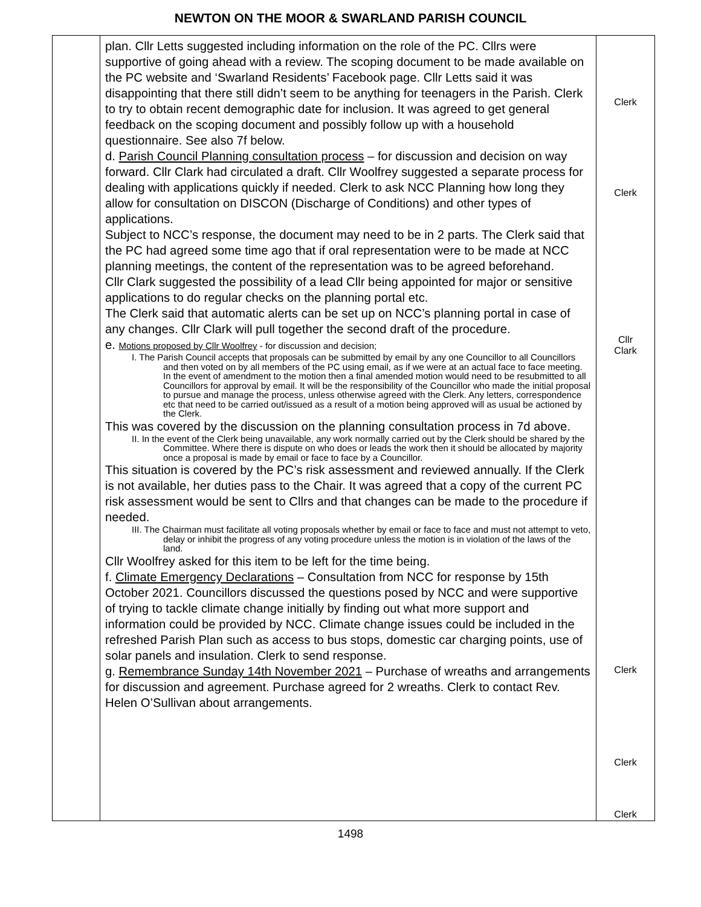NEWTON ON THE MOOR & SWARLAND PARISH COUNCIL
| | plan. Cllr Letts suggested including information on the role of the PC. Cllrs were supportive of going ahead with a review. The scoping document to be made available on the PC website and ‘Swarland Residents’ Facebook page. Cllr Letts said it was disappointing that there still didn’t seem to be anything for teenagers in the Parish. Clerk to try to obtain recent demographic date for inclusion. It was agreed to get general feedback on the scoping document and possibly follow up with a household questionnaire. See also 7f below. d. Parish Council Planning consultation process – for discussion and decision on way forward. Cllr Clark had circulated a draft. Cllr Woolfrey suggested a separate process for dealing with applications quickly if needed. Clerk to ask NCC Planning how long they allow for consultation on DISCON (Discharge of Conditions) and other types of applications. Subject to NCC’s response, the document may need to be in 2 parts. The Clerk said that the PC had agreed some time ago that if oral representation were to be made at NCC planning meetings, the content of the representation was to be agreed beforehand. Cllr Clark suggested the possibility of a lead Cllr being appointed for major or sensitive applications to do regular checks on the planning portal etc. The Clerk said that automatic alerts can be set up on NCC’s planning portal in case of any changes. Cllr Clark will pull together the second draft of the procedure. e. Motions proposed by Cllr Woolfrey - for discussion and decision; I. The Parish Council accepts that proposals can be submitted by email by any one Councillor to all Councillors and then voted on by all members of the PC using email, as if we were at an actual face to face meeting. In the event of amendment to the motion then a final amended motion would need to be resubmitted to all Councillors for approval by email. It will be the responsibility of the Councillor who made the initial proposal to pursue and manage the process, unless otherwise agreed with the Clerk. Any letters, correspondence etc that need to be carried out/issued as a result of a motion being approved will as usual be actioned by the Clerk. This was covered by the discussion on the planning consultation process in 7d above. II. In the event of the Clerk being unavailable, any work normally carried out by the Clerk should be shared by the Committee. Where there is dispute on who does or leads the work then it should be allocated by majority once a proposal is made by email or face to face by a Councillor. This situation is covered by the PC’s risk assessment and reviewed annually. If the Clerk is not available, her duties pass to the Chair. It was agreed that a copy of the current PC risk assessment would be sent to Cllrs and that changes can be made to the procedure if needed. III. The Chairman must facilitate all voting proposals whether by email or face to face and must not attempt to veto, delay or inhibit the progress of any voting procedure unless the motion is in violation of the laws of the land. Cllr Woolfrey asked for this item to be left for the time being. f. Climate Emergency Declarations – Consultation from NCC for response by 15th October 2021. Councillors discussed the questions posed by NCC and were supportive of trying to tackle climate change initially by finding out what more support and information could be provided by NCC. Climate change issues could be included in the refreshed Parish Plan such as access to bus stops, domestic car charging points, use of solar panels and insulation. Clerk to send response. g. Remembrance Sunday 14th November 2021 – Purchase of wreaths and arrangements for discussion and agreement. Purchase agreed for 2 wreaths. Clerk to contact Rev. Helen O’Sullivan about arrangements. | Clerk Clerk Cllr Clark Clerk Clerk Clerk |
1498